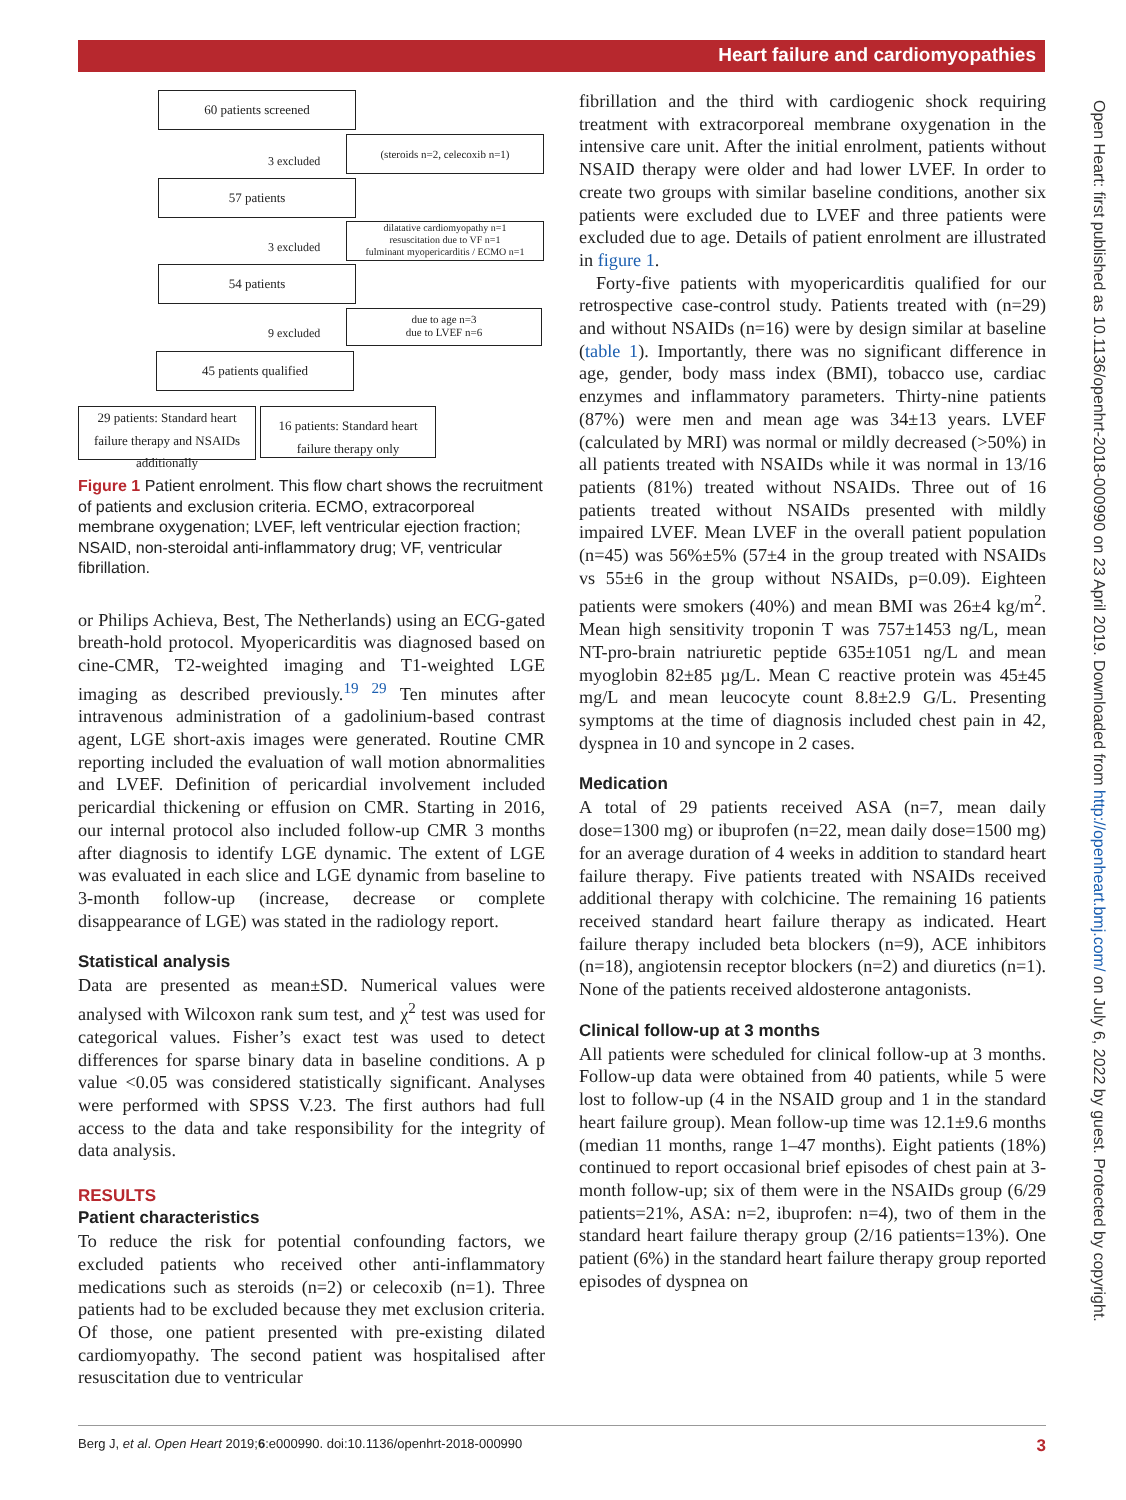Heart failure and cardiomyopathies
Open Heart: first published as 10.1136/openhrt-2018-000990 on 23 April 2019. Downloaded from http://openheart.bmj.com/ on July 6, 2022 by guest. Protected by copyright.
60 patients screened
3 excluded
(steroids n=2, celecoxib n=1)
57 patients
3 excluded
dilatative cardiomyopathy n=1
resuscitation due to VF n=1
fulminant myopericarditis / ECMO n=1
54 patients
9 excluded
due to age n=3
due to LVEF n=6
45 patients qualified
29 patients: Standard heart failure therapy and NSAIDs additionally
16 patients: Standard heart failure therapy only
Figure 1 Patient enrolment. This flow chart shows the recruitment of patients and exclusion criteria. ECMO, extracorporeal membrane oxygenation; LVEF, left ventricular ejection fraction; NSAID, non-steroidal anti-inflammatory drug; VF, ventricular fibrillation.
or Philips Achieva, Best, The Netherlands) using an ECG-gated breath-hold protocol. Myopericarditis was diagnosed based on cine-CMR, T2-weighted imaging and T1-weighted LGE imaging as described previously.<sup>19 29</sup> Ten minutes after intravenous administration of a gadolinium-based contrast agent, LGE short-axis images were generated. Routine CMR reporting included the evaluation of wall motion abnormalities and LVEF. Definition of pericardial involvement included pericardial thickening or effusion on CMR. Starting in 2016, our internal protocol also included follow-up CMR 3 months after diagnosis to identify LGE dynamic. The extent of LGE was evaluated in each slice and LGE dynamic from baseline to 3-month follow-up (increase, decrease or complete disappearance of LGE) was stated in the radiology report.
Statistical analysis
Data are presented as mean±SD. Numerical values were analysed with Wilcoxon rank sum test, and χ<sup>2</sup> test was used for categorical values. Fisher’s exact test was used to detect differences for sparse binary data in baseline conditions. A p value <0.05 was considered statistically significant. Analyses were performed with SPSS V.23. The first authors had full access to the data and take responsibility for the integrity of data analysis.
RESULTS
Patient characteristics
To reduce the risk for potential confounding factors, we excluded patients who received other anti-inflammatory medications such as steroids (n=2) or celecoxib (n=1). Three patients had to be excluded because they met exclusion criteria. Of those, one patient presented with pre-existing dilated cardiomyopathy. The second patient was hospitalised after resuscitation due to ventricular
fibrillation and the third with cardiogenic shock requiring treatment with extracorporeal membrane oxygenation in the intensive care unit. After the initial enrolment, patients without NSAID therapy were older and had lower LVEF. In order to create two groups with similar baseline conditions, another six patients were excluded due to LVEF and three patients were excluded due to age. Details of patient enrolment are illustrated in figure 1.
Forty-five patients with myopericarditis qualified for our retrospective case-control study. Patients treated with (n=29) and without NSAIDs (n=16) were by design similar at baseline (table 1). Importantly, there was no significant difference in age, gender, body mass index (BMI), tobacco use, cardiac enzymes and inflammatory parameters. Thirty-nine patients (87%) were men and mean age was 34±13 years. LVEF (calculated by MRI) was normal or mildly decreased (>50%) in all patients treated with NSAIDs while it was normal in 13/16 patients (81%) treated without NSAIDs. Three out of 16 patients treated without NSAIDs presented with mildly impaired LVEF. Mean LVEF in the overall patient population (n=45) was 56%±5% (57±4 in the group treated with NSAIDs vs 55±6 in the group without NSAIDs, p=0.09). Eighteen patients were smokers (40%) and mean BMI was 26±4 kg/m<sup>2</sup>. Mean high sensitivity troponin T was 757±1453 ng/L, mean NT-pro-brain natriuretic peptide 635±1051 ng/L and mean myoglobin 82±85 µg/L. Mean C reactive protein was 45±45 mg/L and mean leucocyte count 8.8±2.9 G/L. Presenting symptoms at the time of diagnosis included chest pain in 42, dyspnea in 10 and syncope in 2 cases.
Medication
A total of 29 patients received ASA (n=7, mean daily dose=1300 mg) or ibuprofen (n=22, mean daily dose=1500 mg) for an average duration of 4 weeks in addition to standard heart failure therapy. Five patients treated with NSAIDs received additional therapy with colchicine. The remaining 16 patients received standard heart failure therapy as indicated. Heart failure therapy included beta blockers (n=9), ACE inhibitors (n=18), angiotensin receptor blockers (n=2) and diuretics (n=1). None of the patients received aldosterone antagonists.
Clinical follow-up at 3 months
All patients were scheduled for clinical follow-up at 3 months. Follow-up data were obtained from 40 patients, while 5 were lost to follow-up (4 in the NSAID group and 1 in the standard heart failure group). Mean follow-up time was 12.1±9.6 months (median 11 months, range 1–47 months). Eight patients (18%) continued to report occasional brief episodes of chest pain at 3-month follow-up; six of them were in the NSAIDs group (6/29 patients=21%, ASA: n=2, ibuprofen: n=4), two of them in the standard heart failure therapy group (2/16 patients=13%). One patient (6%) in the standard heart failure therapy group reported episodes of dyspnea on
Berg J, et al. Open Heart 2019;6:e000990. doi:10.1136/openhrt-2018-000990 3